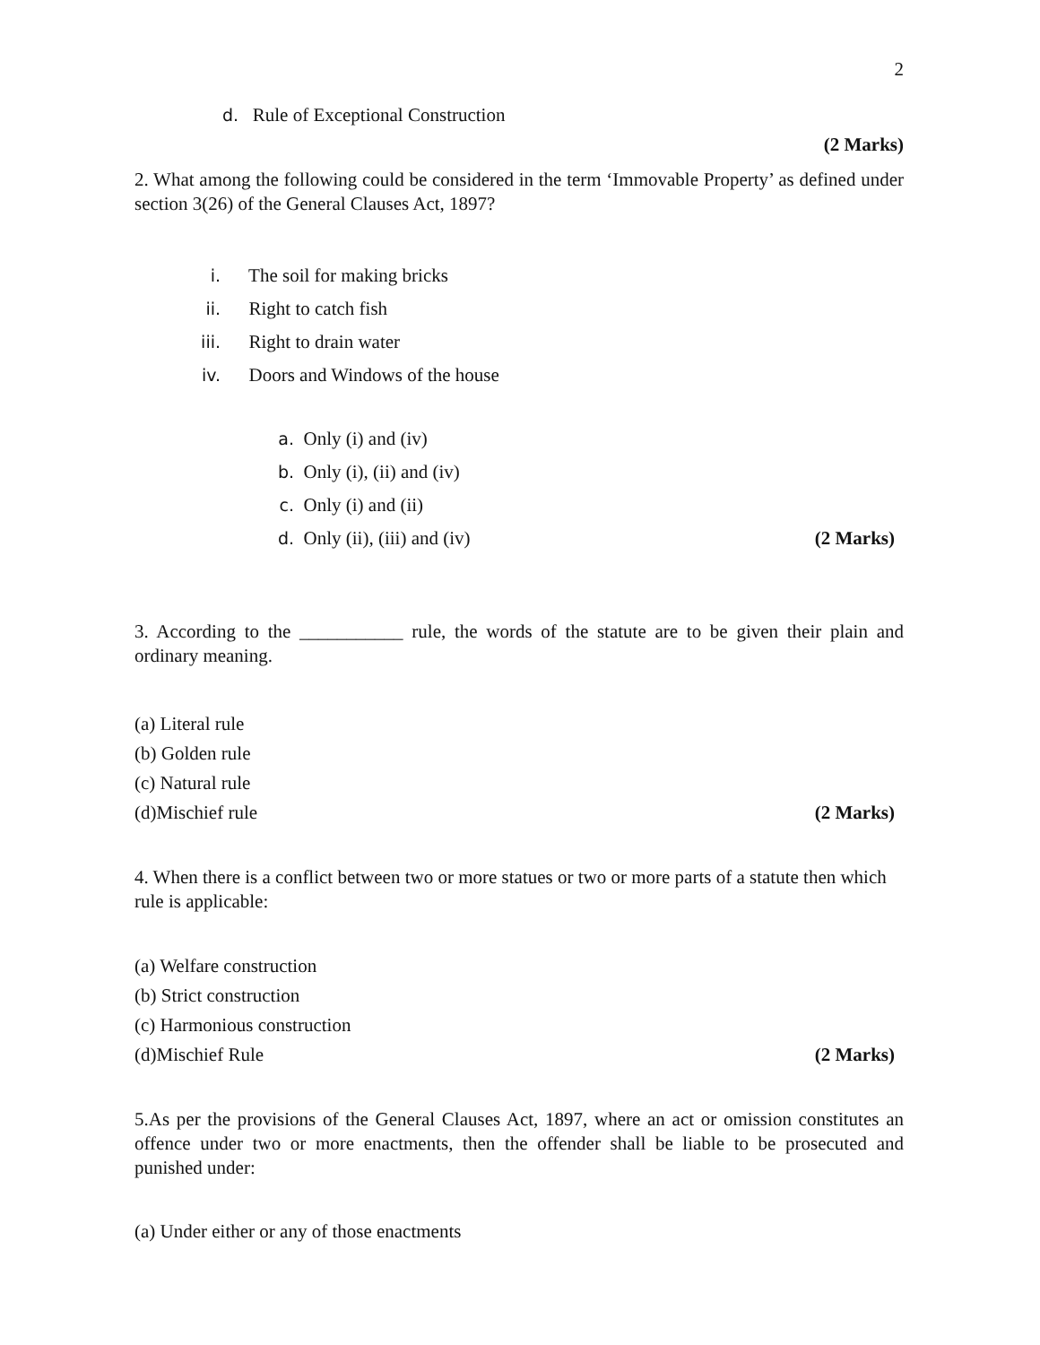2
d. Rule of Exceptional Construction
(2 Marks)
2. What among the following could be considered in the term ‘Immovable Property’ as defined under section 3(26) of the General Clauses Act, 1897?
i. The soil for making bricks
ii. Right to catch fish
iii. Right to drain water
iv. Doors and Windows of the house
a. Only (i) and (iv)
b. Only (i), (ii) and (iv)
c. Only (i) and (ii)
d. Only (ii), (iii) and (iv) (2 Marks)
3. According to the ___________ rule, the words of the statute are to be given their plain and ordinary meaning.
(a) Literal rule
(b) Golden rule
(c) Natural rule
(d)Mischief rule (2 Marks)
4. When there is a conflict between two or more statues or two or more parts of a statute then which rule is applicable:
(a) Welfare construction
(b) Strict construction
(c) Harmonious construction
(d)Mischief Rule (2 Marks)
5.As per the provisions of the General Clauses Act, 1897, where an act or omission constitutes an offence under two or more enactments, then the offender shall be liable to be prosecuted and punished under:
(a) Under either or any of those enactments